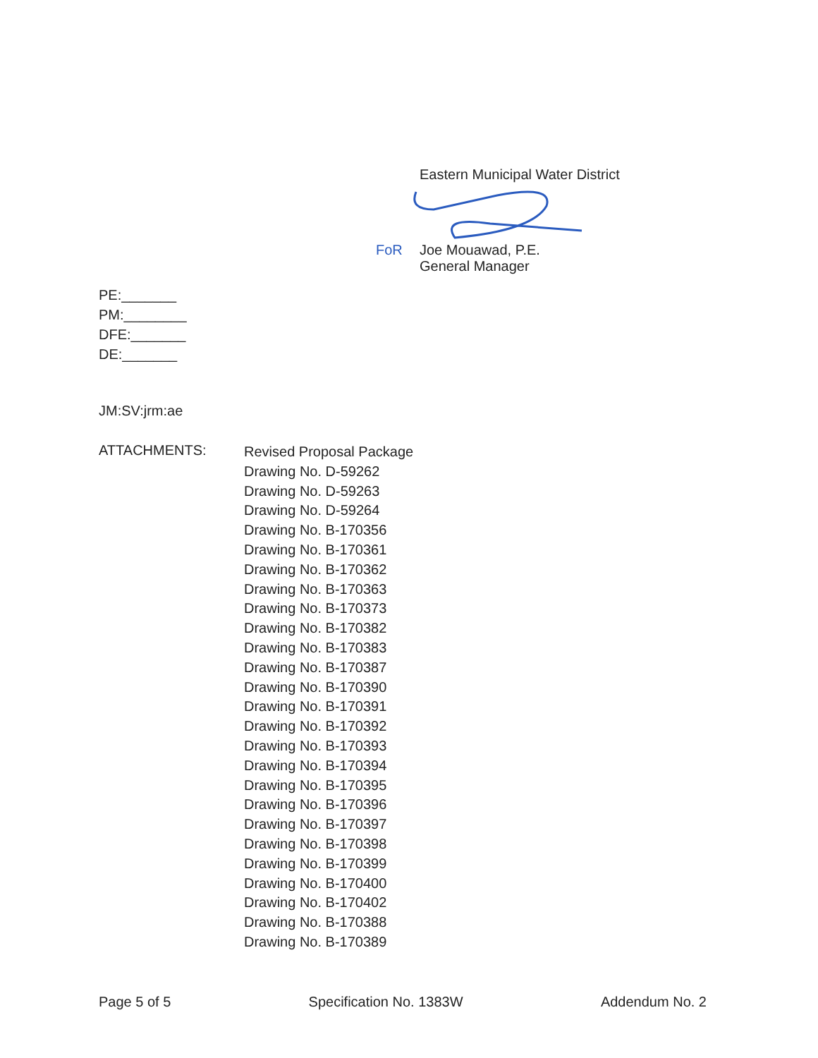Eastern Municipal Water District
FoR Joe Mouawad, P.E.
General Manager
PE:_______
PM:________
DFE:_______
DE:_______
JM:SV:jrm:ae
ATTACHMENTS:
Revised Proposal Package
Drawing No. D-59262
Drawing No. D-59263
Drawing No. D-59264
Drawing No. B-170356
Drawing No. B-170361
Drawing No. B-170362
Drawing No. B-170363
Drawing No. B-170373
Drawing No. B-170382
Drawing No. B-170383
Drawing No. B-170387
Drawing No. B-170390
Drawing No. B-170391
Drawing No. B-170392
Drawing No. B-170393
Drawing No. B-170394
Drawing No. B-170395
Drawing No. B-170396
Drawing No. B-170397
Drawing No. B-170398
Drawing No. B-170399
Drawing No. B-170400
Drawing No. B-170402
Drawing No. B-170388
Drawing No. B-170389
Page 5 of 5 Specification No. 1383W Addendum No. 2